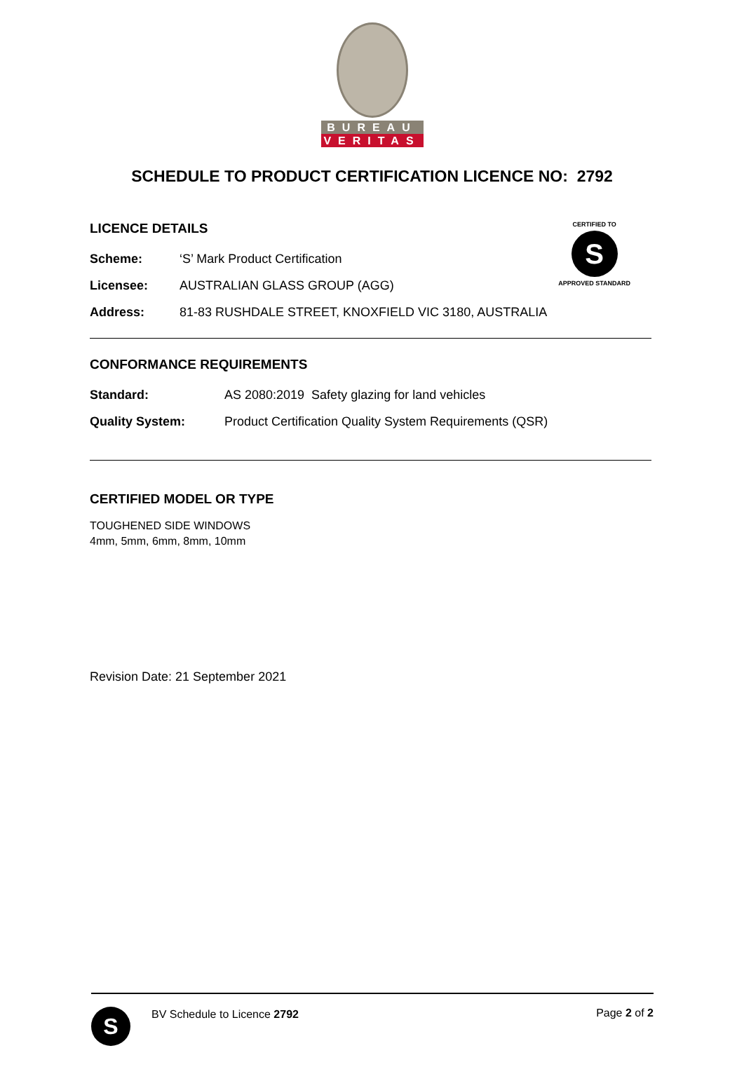BUREAU
VERITAS
SCHEDULE TO PRODUCT CERTIFICATION LICENCE NO: 2792
LICENCE DETAILS
Scheme: ‘S’ Mark Product Certification
Licensee: AUSTRALIAN GLASS GROUP (AGG)
CERTIFIED TO
S
APPROVED STANDARD
Address: 81-83 RUSHDALE STREET, KNOXFIELD VIC 3180, AUSTRALIA
CONFORMANCE REQUIREMENTS
Standard: AS 2080:2019 Safety glazing for land vehicles
Quality System: Product Certification Quality System Requirements (QSR)
CERTIFIED MODEL OR TYPE
TOUGHENED SIDE WINDOWS
4mm, 5mm, 6mm, 8mm, 10mm
Revision Date: 21 September 2021
S
BV Schedule to Licence 2792 Page 2 of 2